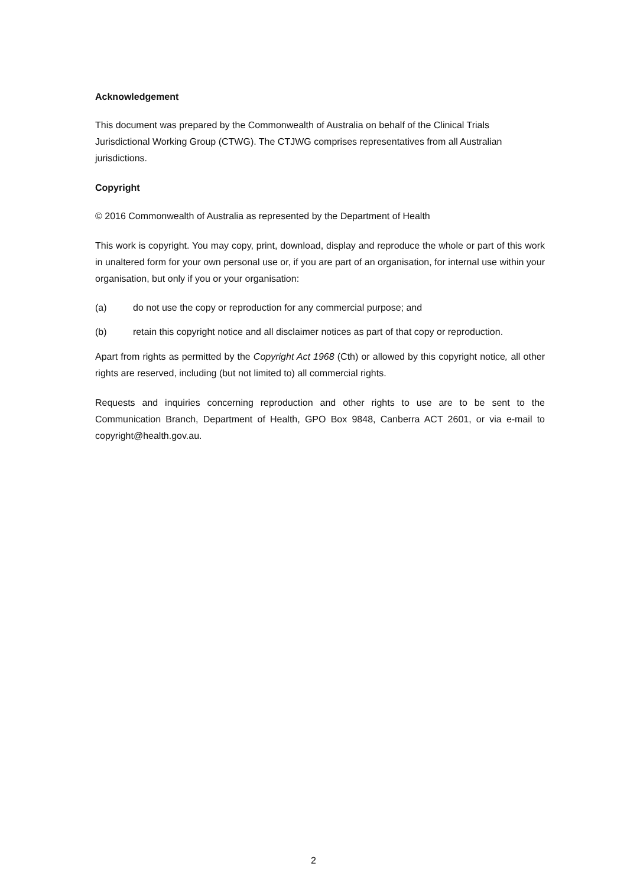Acknowledgement
This document was prepared by the Commonwealth of Australia on behalf of the Clinical Trials Jurisdictional Working Group (CTWG). The CTJWG comprises representatives from all Australian jurisdictions.
Copyright
© 2016 Commonwealth of Australia as represented by the Department of Health
This work is copyright. You may copy, print, download, display and reproduce the whole or part of this work in unaltered form for your own personal use or, if you are part of an organisation, for internal use within your organisation, but only if you or your organisation:
(a) do not use the copy or reproduction for any commercial purpose; and
(b) retain this copyright notice and all disclaimer notices as part of that copy or reproduction.
Apart from rights as permitted by the Copyright Act 1968 (Cth) or allowed by this copyright notice, all other rights are reserved, including (but not limited to) all commercial rights.
Requests and inquiries concerning reproduction and other rights to use are to be sent to the Communication Branch, Department of Health, GPO Box 9848, Canberra ACT 2601, or via e-mail to copyright@health.gov.au.
2